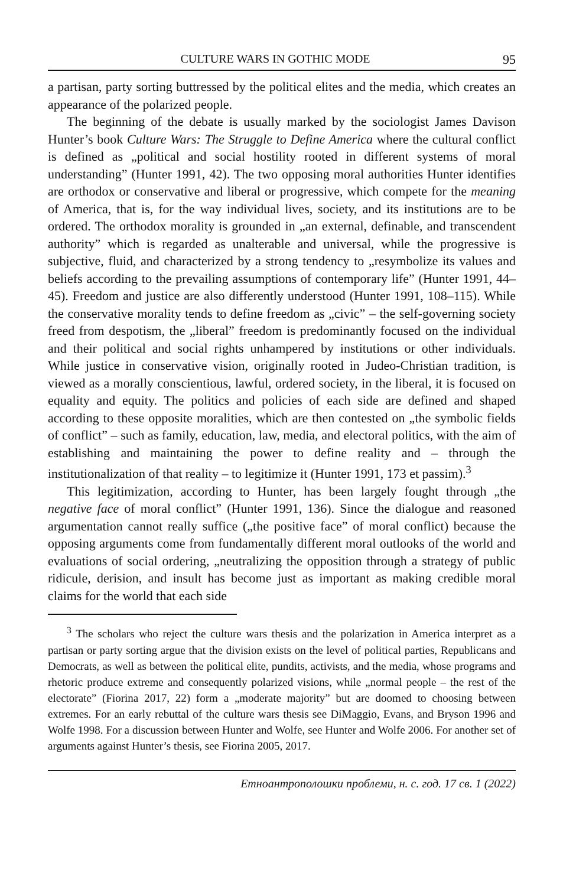CULTURE WARS IN GOTHIC MODE 95
a partisan, party sorting buttressed by the political elites and the media, which creates an appearance of the polarized people.
The beginning of the debate is usually marked by the sociologist James Davison Hunter’s book Culture Wars: The Struggle to Define America where the cultural conflict is defined as „political and social hostility rooted in different systems of moral understanding” (Hunter 1991, 42). The two opposing moral authorities Hunter identifies are orthodox or conservative and liberal or progressive, which compete for the meaning of America, that is, for the way individual lives, society, and its institutions are to be ordered. The orthodox morality is grounded in „an external, definable, and transcendent authority” which is regarded as unalterable and universal, while the progressive is subjective, fluid, and characterized by a strong tendency to „resymbolize its values and beliefs according to the prevailing assumptions of contemporary life” (Hunter 1991, 44–45). Freedom and justice are also differently understood (Hunter 1991, 108–115). While the conservative morality tends to define freedom as „civic” – the self-governing society freed from despotism, the „liberal” freedom is predominantly focused on the individual and their political and social rights unhampered by institutions or other individuals. While justice in conservative vision, originally rooted in Judeo-Christian tradition, is viewed as a morally conscientious, lawful, ordered society, in the liberal, it is focused on equality and equity. The politics and policies of each side are defined and shaped according to these opposite moralities, which are then contested on „the symbolic fields of conflict” – such as family, education, law, media, and electoral politics, with the aim of establishing and maintaining the power to define reality and – through the institutionalization of that reality – to legitimize it (Hunter 1991, 173 et passim).<sup>3</sup>
This legitimization, according to Hunter, has been largely fought through „the negative face of moral conflict” (Hunter 1991, 136). Since the dialogue and reasoned argumentation cannot really suffice („the positive face” of moral conflict) because the opposing arguments come from fundamentally different moral outlooks of the world and evaluations of social ordering, „neutralizing the opposition through a strategy of public ridicule, derision, and insult has become just as important as making credible moral claims for the world that each side
<sup>3</sup> The scholars who reject the culture wars thesis and the polarization in America interpret as a partisan or party sorting argue that the division exists on the level of political parties, Republicans and Democrats, as well as between the political elite, pundits, activists, and the media, whose programs and rhetoric produce extreme and consequently polarized visions, while „normal people – the rest of the electorate” (Fiorina 2017, 22) form a „moderate majority” but are doomed to choosing between extremes. For an early rebuttal of the culture wars thesis see DiMaggio, Evans, and Bryson 1996 and Wolfe 1998. For a discussion between Hunter and Wolfe, see Hunter and Wolfe 2006. For another set of arguments against Hunter’s thesis, see Fiorina 2005, 2017.
Етноантрополошки проблеми, н. с. год. 17 св. 1 (2022)